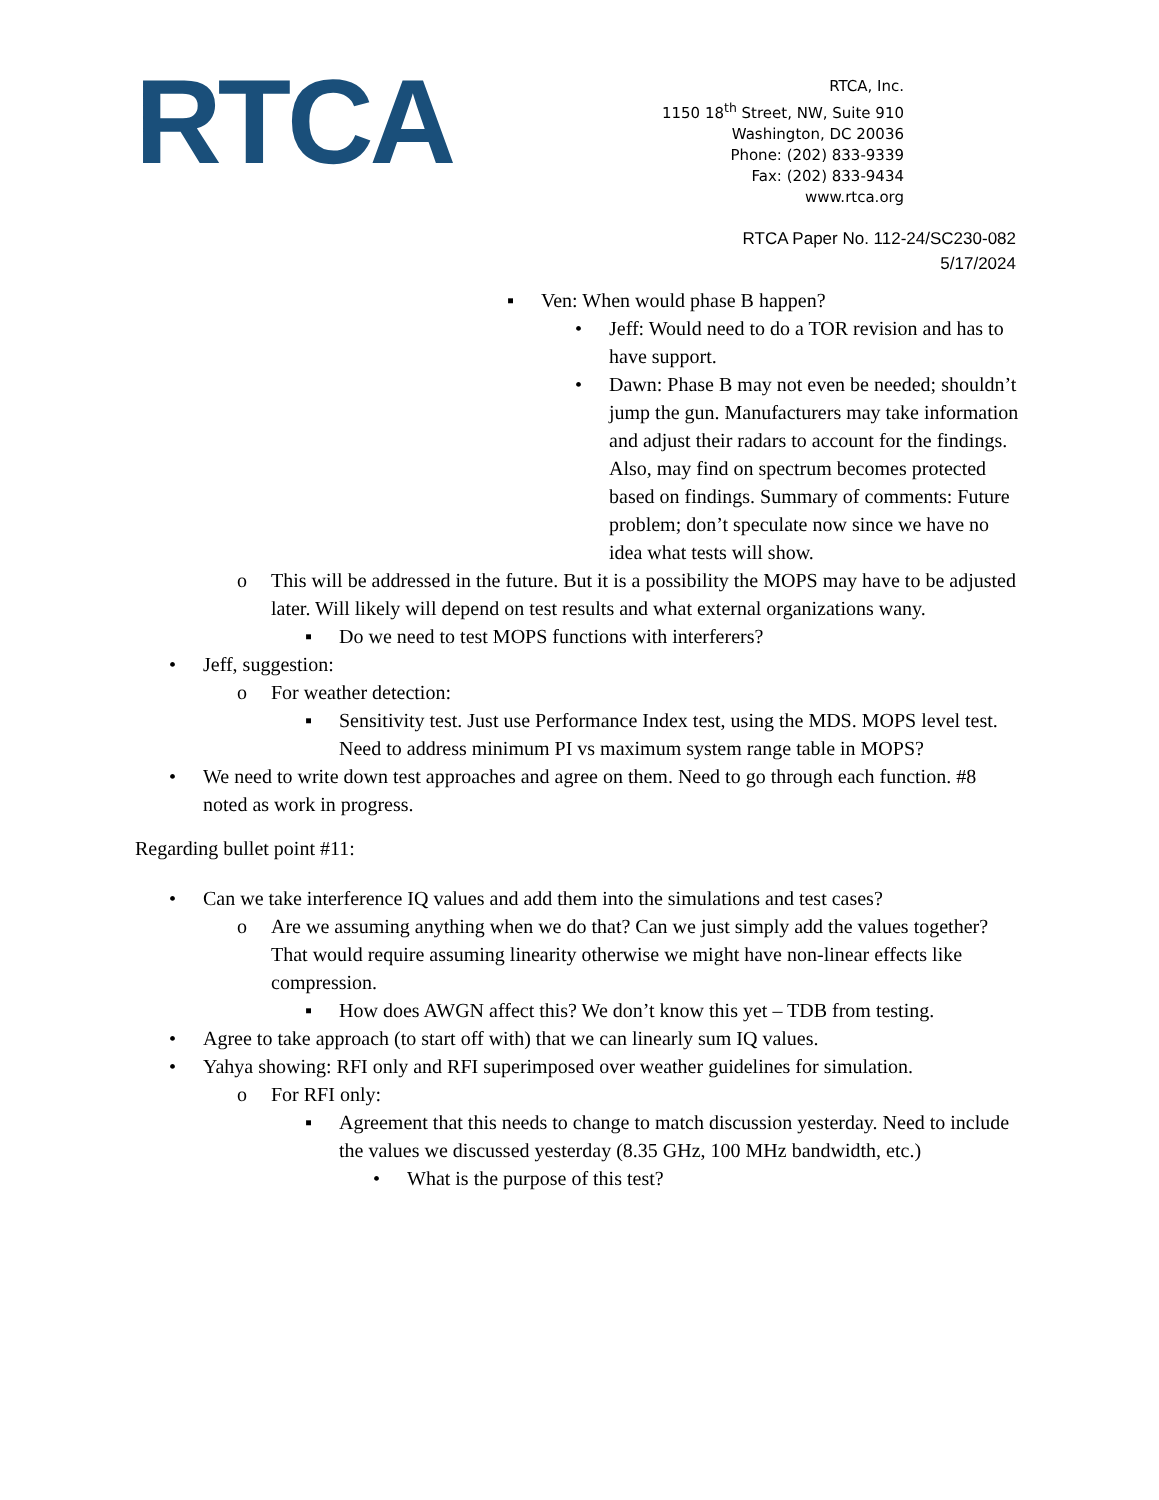RTCA
RTCA, Inc.
1150 18<sup>th</sup> Street, NW, Suite 910
Washington, DC 20036
Phone: (202) 833-9339
Fax: (202) 833-9434
www.rtca.org
RTCA Paper No. 112-24/SC230-082
5/17/2024
▪ Ven: When would phase B happen?
• Jeff: Would need to do a TOR revision and has to have support.
• Dawn: Phase B may not even be needed; shouldn’t jump the gun. Manufacturers may take information and adjust their radars to account for the findings. Also, may find on spectrum becomes protected based on findings. Summary of comments: Future problem; don’t speculate now since we have no idea what tests will show.
o This will be addressed in the future. But it is a possibility the MOPS may have to be adjusted later. Will likely will depend on test results and what external organizations wany.
▪ Do we need to test MOPS functions with interferers?
• Jeff, suggestion:
o For weather detection:
▪ Sensitivity test. Just use Performance Index test, using the MDS. MOPS level test. Need to address minimum PI vs maximum system range table in MOPS?
• We need to write down test approaches and agree on them. Need to go through each function. #8 noted as work in progress.
Regarding bullet point #11:
• Can we take interference IQ values and add them into the simulations and test cases?
o Are we assuming anything when we do that? Can we just simply add the values together? That would require assuming linearity otherwise we might have non-linear effects like compression.
▪ How does AWGN affect this? We don’t know this yet – TDB from testing.
• Agree to take approach (to start off with) that we can linearly sum IQ values.
• Yahya showing: RFI only and RFI superimposed over weather guidelines for simulation.
o For RFI only:
▪ Agreement that this needs to change to match discussion yesterday. Need to include the values we discussed yesterday (8.35 GHz, 100 MHz bandwidth, etc.)
• What is the purpose of this test?